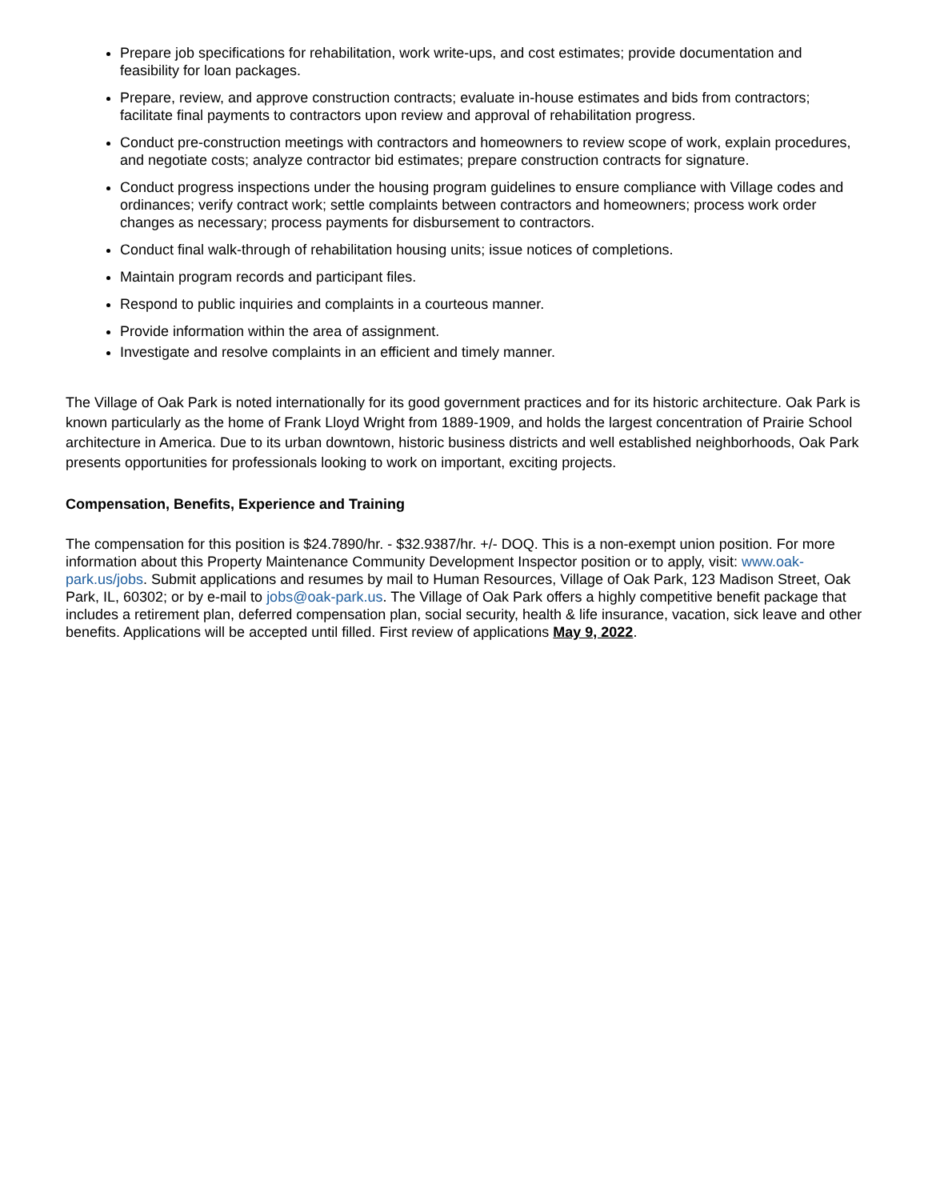Prepare job specifications for rehabilitation, work write-ups, and cost estimates; provide documentation and feasibility for loan packages.
Prepare, review, and approve construction contracts; evaluate in-house estimates and bids from contractors; facilitate final payments to contractors upon review and approval of rehabilitation progress.
Conduct pre-construction meetings with contractors and homeowners to review scope of work, explain procedures, and negotiate costs; analyze contractor bid estimates; prepare construction contracts for signature.
Conduct progress inspections under the housing program guidelines to ensure compliance with Village codes and ordinances; verify contract work; settle complaints between contractors and homeowners; process work order changes as necessary; process payments for disbursement to contractors.
Conduct final walk-through of rehabilitation housing units; issue notices of completions.
Maintain program records and participant files.
Respond to public inquiries and complaints in a courteous manner.
Provide information within the area of assignment.
Investigate and resolve complaints in an efficient and timely manner.
The Village of Oak Park is noted internationally for its good government practices and for its historic architecture. Oak Park is known particularly as the home of Frank Lloyd Wright from 1889-1909, and holds the largest concentration of Prairie School architecture in America. Due to its urban downtown, historic business districts and well established neighborhoods, Oak Park presents opportunities for professionals looking to work on important, exciting projects.
Compensation, Benefits, Experience and Training
The compensation for this position is $24.7890/hr. - $32.9387/hr. +/- DOQ. This is a non-exempt union position. For more information about this Property Maintenance Community Development Inspector position or to apply, visit: www.oak-park.us/jobs. Submit applications and resumes by mail to Human Resources, Village of Oak Park, 123 Madison Street, Oak Park, IL, 60302; or by e-mail to jobs@oak-park.us. The Village of Oak Park offers a highly competitive benefit package that includes a retirement plan, deferred compensation plan, social security, health & life insurance, vacation, sick leave and other benefits. Applications will be accepted until filled. First review of applications May 9, 2022.